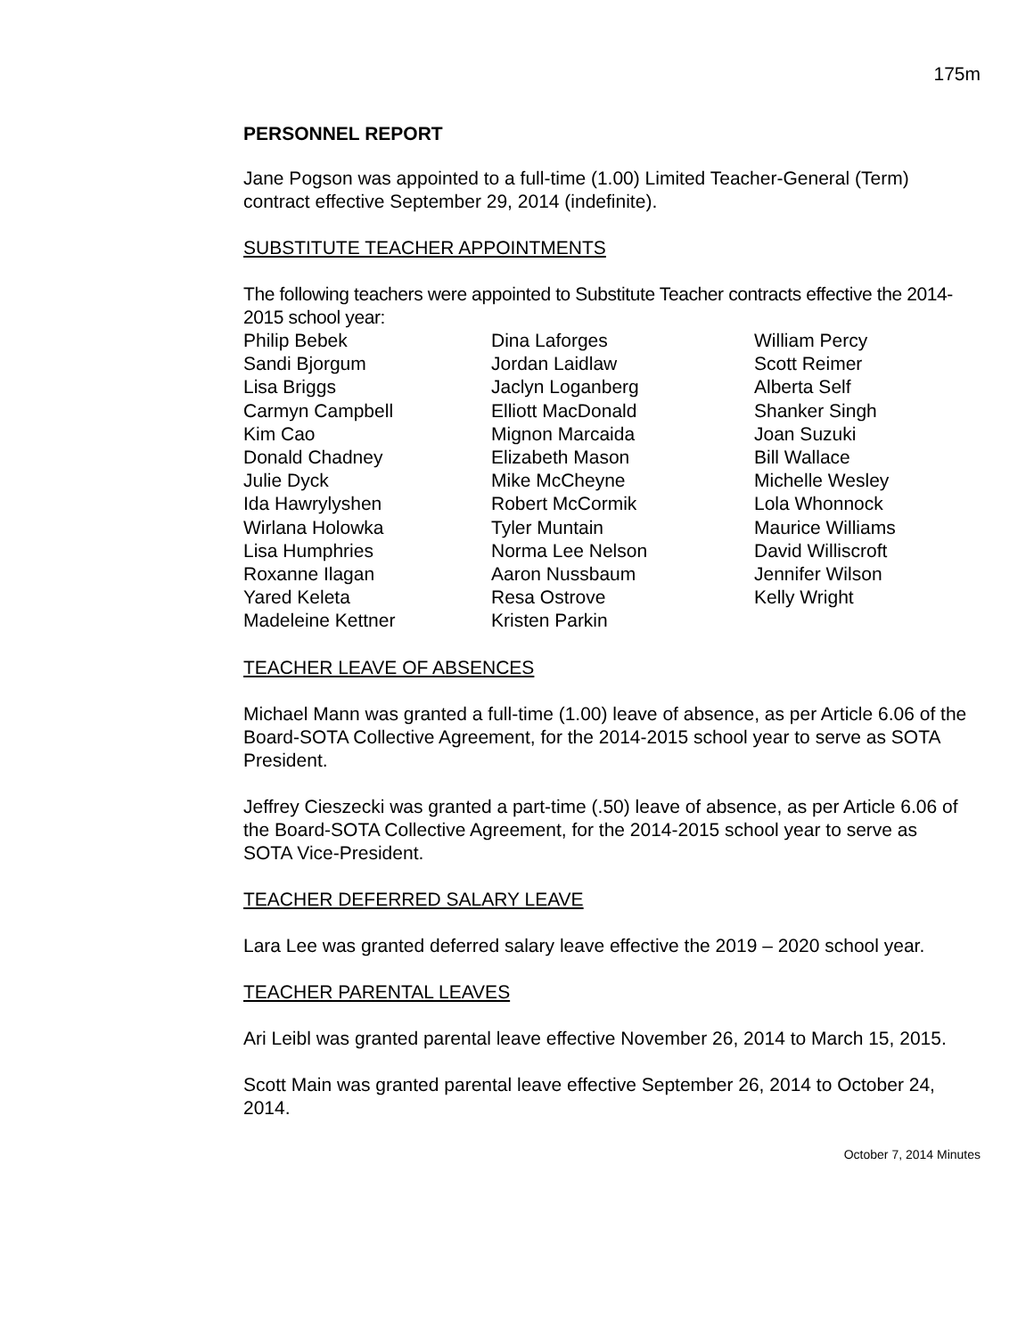175m
PERSONNEL REPORT
Jane Pogson was appointed to a full-time (1.00) Limited Teacher-General (Term) contract effective September 29, 2014 (indefinite).
SUBSTITUTE TEACHER APPOINTMENTS
The following teachers were appointed to Substitute Teacher contracts effective the 2014-2015 school year:
| Philip Bebek Sandi Bjorgum Lisa Briggs Carmyn Campbell Kim Cao Donald Chadney Julie Dyck Ida Hawrylyshen Wirlana Holowka Lisa Humphries Roxanne Ilagan Yared Keleta Madeleine Kettner | Dina Laforges Jordan Laidlaw Jaclyn Loganberg Elliott MacDonald Mignon Marcaida Elizabeth Mason Mike McCheyne Robert McCormik Tyler Muntain Norma Lee Nelson Aaron Nussbaum Resa Ostrove Kristen Parkin | William Percy Scott Reimer Alberta Self Shanker Singh Joan Suzuki Bill Wallace Michelle Wesley Lola Whonnock Maurice Williams David Williscroft Jennifer Wilson Kelly Wright |
TEACHER LEAVE OF ABSENCES
Michael Mann was granted a full-time (1.00) leave of absence, as per Article 6.06 of the Board-SOTA Collective Agreement, for the 2014-2015 school year to serve as SOTA President.
Jeffrey Cieszecki was granted a part-time (.50) leave of absence, as per Article 6.06 of the Board-SOTA Collective Agreement, for the 2014-2015 school year to serve as SOTA Vice-President.
TEACHER DEFERRED SALARY LEAVE
Lara Lee was granted deferred salary leave effective the 2019 – 2020 school year.
TEACHER PARENTAL LEAVES
Ari Leibl was granted parental leave effective November 26, 2014 to March 15, 2015.
Scott Main was granted parental leave effective September 26, 2014 to October 24, 2014.
October 7, 2014 Minutes